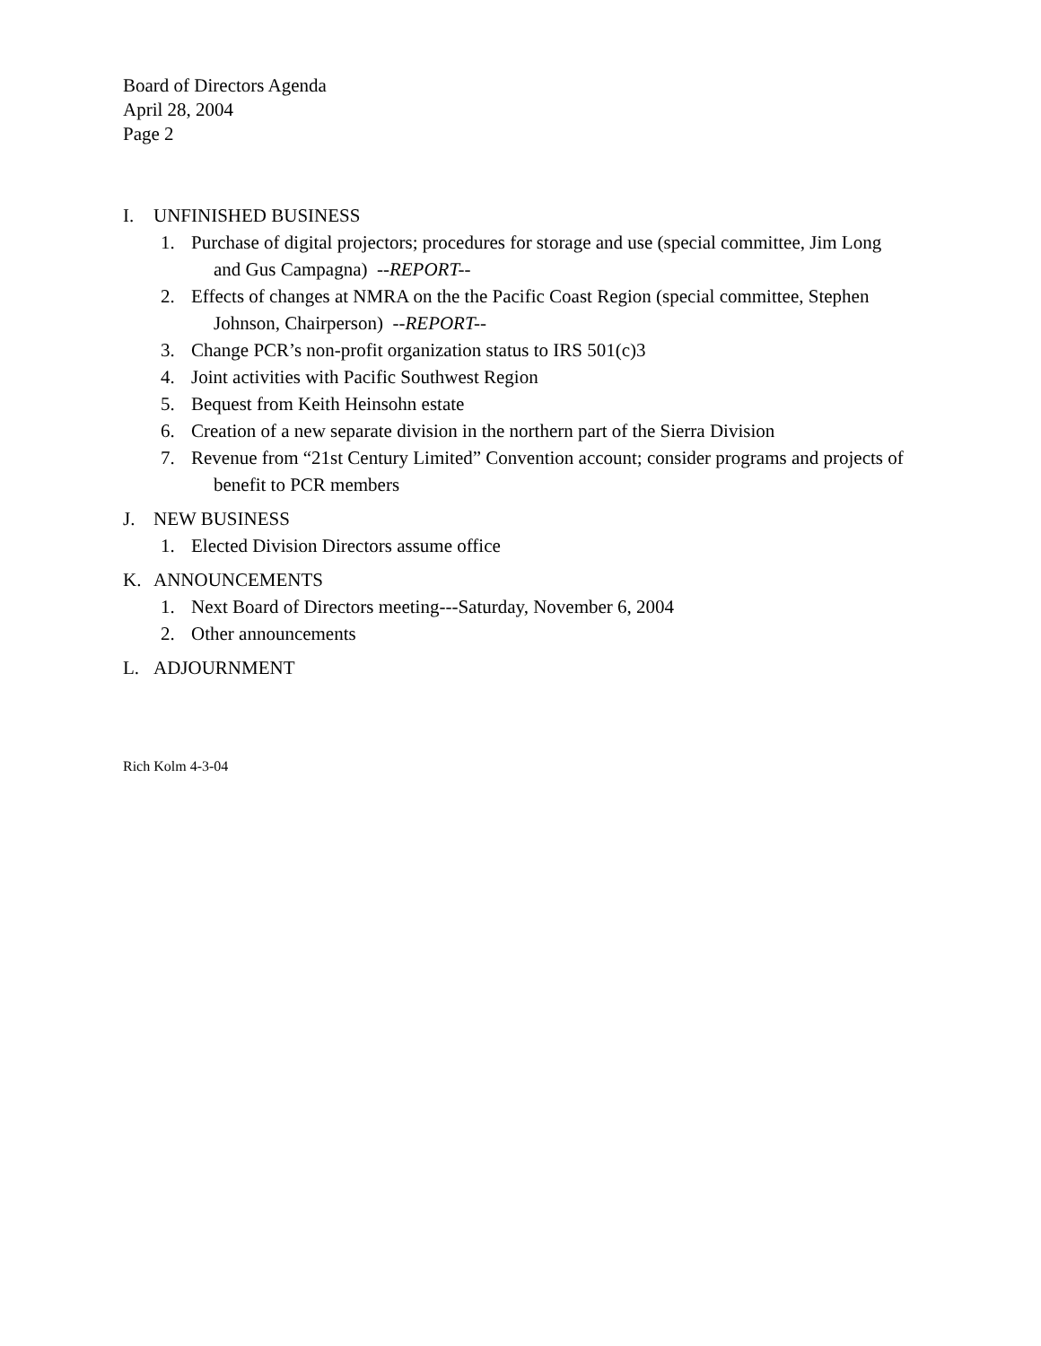Board of Directors Agenda
April 28, 2004
Page 2
I. UNFINISHED BUSINESS
1. Purchase of digital projectors; procedures for storage and use (special committee, Jim Long and Gus Campagna) --REPORT--
2. Effects of changes at NMRA on the the Pacific Coast Region (special committee, Stephen Johnson, Chairperson) --REPORT--
3. Change PCR’s non-profit organization status to IRS 501(c)3
4. Joint activities with Pacific Southwest Region
5. Bequest from Keith Heinsohn estate
6. Creation of a new separate division in the northern part of the Sierra Division
7. Revenue from “21st Century Limited” Convention account; consider programs and projects of benefit to PCR members
J. NEW BUSINESS
1. Elected Division Directors assume office
K. ANNOUNCEMENTS
1. Next Board of Directors meeting---Saturday, November 6, 2004
2. Other announcements
L. ADJOURNMENT
Rich Kolm 4-3-04